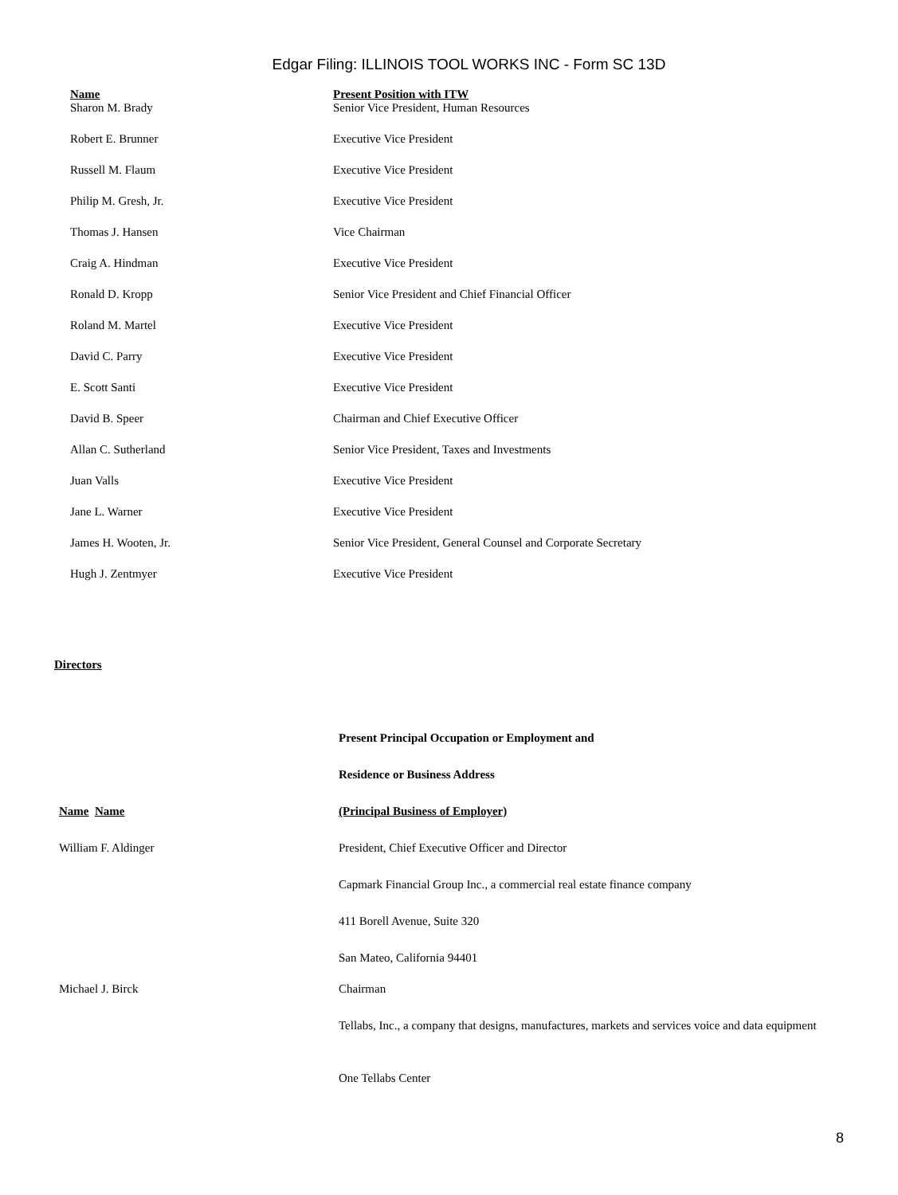Edgar Filing: ILLINOIS TOOL WORKS INC - Form SC 13D
| Name | Present Position with ITW |
| --- | --- |
| Sharon M. Brady | Senior Vice President, Human Resources |
| Robert E. Brunner | Executive Vice President |
| Russell M. Flaum | Executive Vice President |
| Philip M. Gresh, Jr. | Executive Vice President |
| Thomas J. Hansen | Vice Chairman |
| Craig A. Hindman | Executive Vice President |
| Ronald D. Kropp | Senior Vice President and Chief Financial Officer |
| Roland M. Martel | Executive Vice President |
| David C. Parry | Executive Vice President |
| E. Scott Santi | Executive Vice President |
| David B. Speer | Chairman and Chief Executive Officer |
| Allan C. Sutherland | Senior Vice President, Taxes and Investments |
| Juan Valls | Executive Vice President |
| Jane L. Warner | Executive Vice President |
| James H. Wooten, Jr. | Senior Vice President, General Counsel and Corporate Secretary |
| Hugh J. Zentmyer | Executive Vice President |
Directors
| | Present Principal Occupation or Employment and |
| --- | --- |
| | Residence or Business Address |
| Name Name | (Principal Business of Employer) |
| William F. Aldinger | President, Chief Executive Officer and Director |
| | Capmark Financial Group Inc., a commercial real estate finance company |
| | 411 Borell Avenue, Suite 320 |
| | San Mateo, California 94401 |
| Michael J. Birck | Chairman |
| | Tellabs, Inc., a company that designs, manufactures, markets and services voice and data equipment |
| | One Tellabs Center |
8